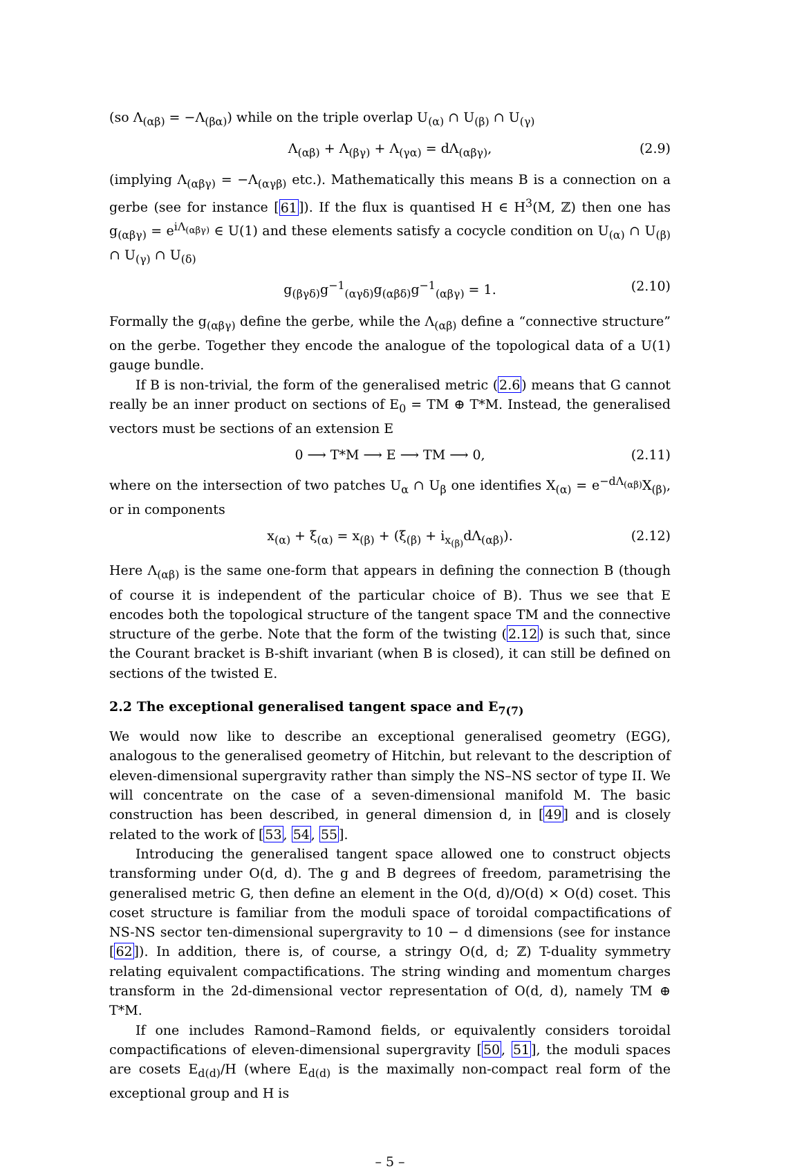(so Λ<sub>(αβ)</sub> = −Λ<sub>(βα)</sub>) while on the triple overlap U<sub>(α)</sub> ∩ U<sub>(β)</sub> ∩ U<sub>(γ)</sub>
Λ<sub>(αβ)</sub> + Λ<sub>(βγ)</sub> + Λ<sub>(γα)</sub> = dΛ<sub>(αβγ)</sub>, (2.9)
(implying Λ<sub>(αβγ)</sub> = −Λ<sub>(αγβ)</sub> etc.). Mathematically this means B is a connection on a gerbe (see for instance [61]). If the flux is quantised H ∈ H<sup>3</sup>(M, ℤ) then one has g<sub>(αβγ)</sub> = e<sup>iΛ<sub>(αβγ)</sub></sup> ∈ U(1) and these elements satisfy a cocycle condition on U<sub>(α)</sub> ∩ U<sub>(β)</sub> ∩ U<sub>(γ)</sub> ∩ U<sub>(δ)</sub>
g<sub>(βγδ)</sub>g<sup>−1</sup><sub>(αγδ)</sub>g<sub>(αβδ)</sub>g<sup>−1</sup><sub>(αβγ)</sub> = 1. (2.10)
Formally the g<sub>(αβγ)</sub> define the gerbe, while the Λ<sub>(αβ)</sub> define a “connective structure” on the gerbe. Together they encode the analogue of the topological data of a U(1) gauge bundle.
If B is non-trivial, the form of the generalised metric (2.6) means that G cannot really be an inner product on sections of E<sub>0</sub> = TM ⊕ T*M. Instead, the generalised vectors must be sections of an extension E
0 ⟶ T*M ⟶ E ⟶ TM ⟶ 0, (2.11)
where on the intersection of two patches U<sub>α</sub> ∩ U<sub>β</sub> one identifies X<sub>(α)</sub> = e<sup>−dΛ<sub>(αβ)</sub></sup>X<sub>(β)</sub>, or in components
x<sub>(α)</sub> + ξ<sub>(α)</sub> = x<sub>(β)</sub> + (ξ<sub>(β)</sub> + i<sub>x<sub>(β)</sub></sub>dΛ<sub>(αβ)</sub>). (2.12)
Here Λ<sub>(αβ)</sub> is the same one-form that appears in defining the connection B (though of course it is independent of the particular choice of B). Thus we see that E encodes both the topological structure of the tangent space TM and the connective structure of the gerbe. Note that the form of the twisting (2.12) is such that, since the Courant bracket is B-shift invariant (when B is closed), it can still be defined on sections of the twisted E.
2.2 The exceptional generalised tangent space and E<sub>7(7)</sub>
We would now like to describe an exceptional generalised geometry (EGG), analogous to the generalised geometry of Hitchin, but relevant to the description of eleven-dimensional supergravity rather than simply the NS–NS sector of type II. We will concentrate on the case of a seven-dimensional manifold M. The basic construction has been described, in general dimension d, in [49] and is closely related to the work of [53, 54, 55].
Introducing the generalised tangent space allowed one to construct objects transforming under O(d, d). The g and B degrees of freedom, parametrising the generalised metric G, then define an element in the O(d, d)/O(d) × O(d) coset. This coset structure is familiar from the moduli space of toroidal compactifications of NS-NS sector ten-dimensional supergravity to 10 − d dimensions (see for instance [62]). In addition, there is, of course, a stringy O(d, d; ℤ) T-duality symmetry relating equivalent compactifications. The string winding and momentum charges transform in the 2d-dimensional vector representation of O(d, d), namely TM ⊕ T*M.
If one includes Ramond–Ramond fields, or equivalently considers toroidal compactifications of eleven-dimensional supergravity [50, 51], the moduli spaces are cosets E<sub>d(d)</sub>/H (where E<sub>d(d)</sub> is the maximally non-compact real form of the exceptional group and H is
– 5 –